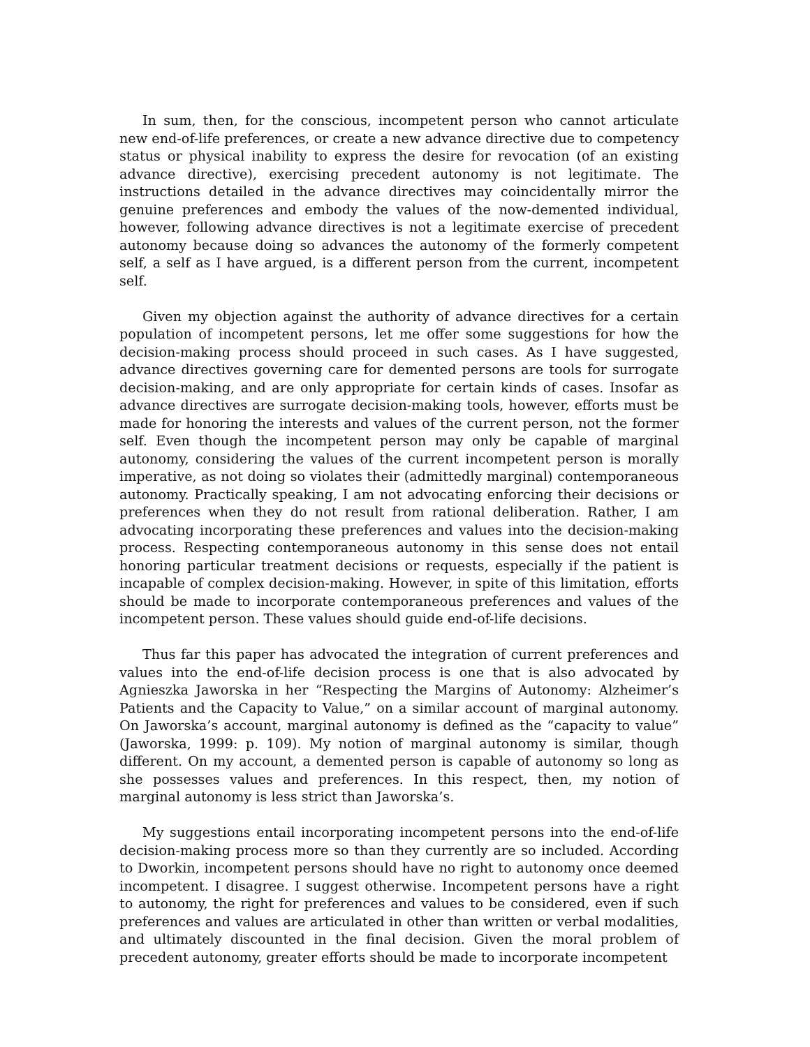In sum, then, for the conscious, incompetent person who cannot articulate new end-of-life preferences, or create a new advance directive due to competency status or physical inability to express the desire for revocation (of an existing advance directive), exercising precedent autonomy is not legitimate. The instructions detailed in the advance directives may coincidentally mirror the genuine preferences and embody the values of the now-demented individual, however, following advance directives is not a legitimate exercise of precedent autonomy because doing so advances the autonomy of the formerly competent self, a self as I have argued, is a different person from the current, incompetent self.
Given my objection against the authority of advance directives for a certain population of incompetent persons, let me offer some suggestions for how the decision-making process should proceed in such cases. As I have suggested, advance directives governing care for demented persons are tools for surrogate decision-making, and are only appropriate for certain kinds of cases. Insofar as advance directives are surrogate decision-making tools, however, efforts must be made for honoring the interests and values of the current person, not the former self. Even though the incompetent person may only be capable of marginal autonomy, considering the values of the current incompetent person is morally imperative, as not doing so violates their (admittedly marginal) contemporaneous autonomy. Practically speaking, I am not advocating enforcing their decisions or preferences when they do not result from rational deliberation. Rather, I am advocating incorporating these preferences and values into the decision-making process. Respecting contemporaneous autonomy in this sense does not entail honoring particular treatment decisions or requests, especially if the patient is incapable of complex decision-making. However, in spite of this limitation, efforts should be made to incorporate contemporaneous preferences and values of the incompetent person. These values should guide end-of-life decisions.
Thus far this paper has advocated the integration of current preferences and values into the end-of-life decision process is one that is also advocated by Agnieszka Jaworska in her “Respecting the Margins of Autonomy: Alzheimer’s Patients and the Capacity to Value,” on a similar account of marginal autonomy. On Jaworska’s account, marginal autonomy is defined as the “capacity to value” (Jaworska, 1999: p. 109). My notion of marginal autonomy is similar, though different. On my account, a demented person is capable of autonomy so long as she possesses values and preferences. In this respect, then, my notion of marginal autonomy is less strict than Jaworska’s.
My suggestions entail incorporating incompetent persons into the end-of-life decision-making process more so than they currently are so included. According to Dworkin, incompetent persons should have no right to autonomy once deemed incompetent. I disagree. I suggest otherwise. Incompetent persons have a right to autonomy, the right for preferences and values to be considered, even if such preferences and values are articulated in other than written or verbal modalities, and ultimately discounted in the final decision. Given the moral problem of precedent autonomy, greater efforts should be made to incorporate incompetent